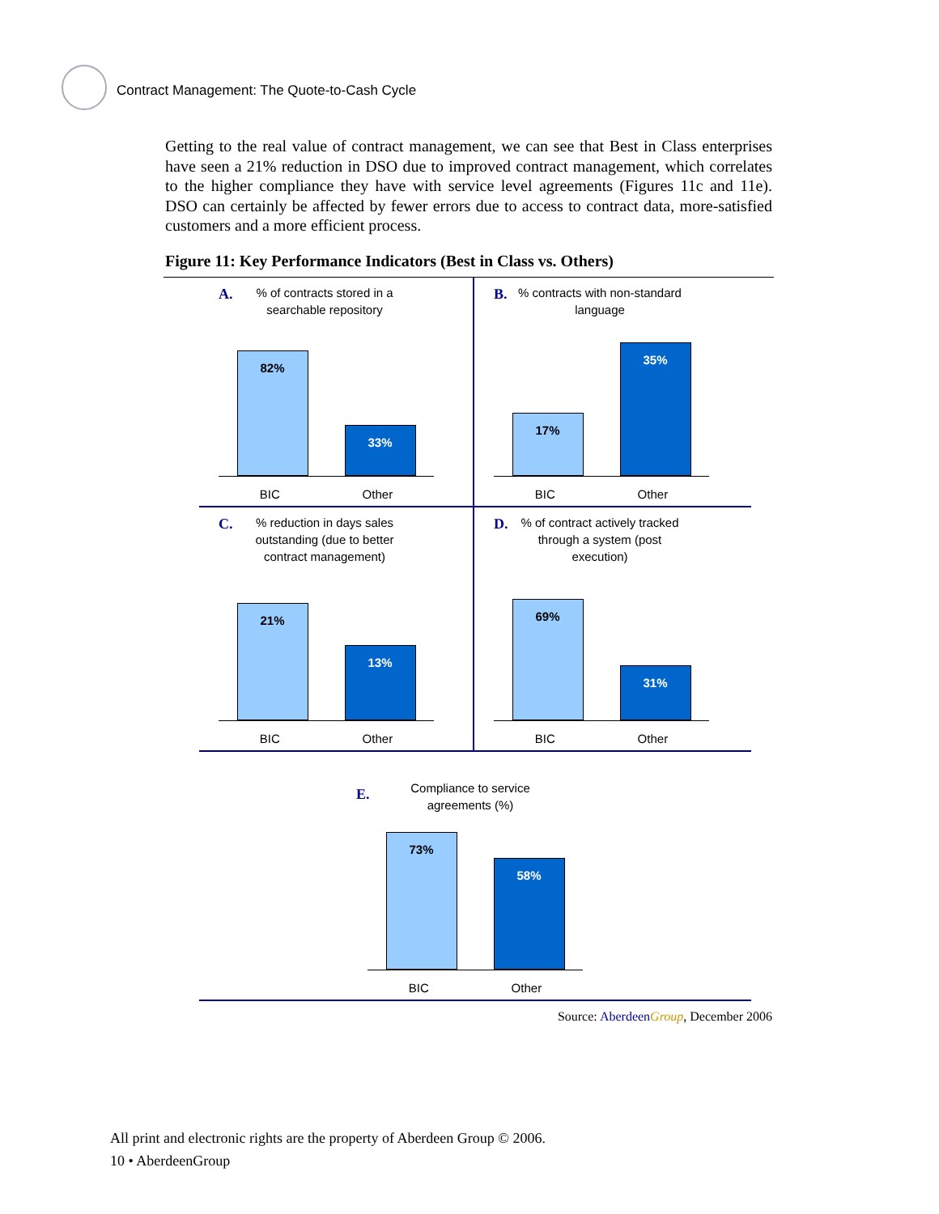Contract Management: The Quote-to-Cash Cycle
Getting to the real value of contract management, we can see that Best in Class enterprises have seen a 21% reduction in DSO due to improved contract management, which correlates to the higher compliance they have with service level agreements (Figures 11c and 11e). DSO can certainly be affected by fewer errors due to access to contract data, more-satisfied customers and a more efficient process.
Figure 11: Key Performance Indicators (Best in Class vs. Others)
A.
% of contracts stored in a searchable repository
82%
33%
BIC Other
B.
% contracts with non-standard language
17%
35%
BIC Other
C.
% reduction in days sales outstanding (due to better contract management)
21%
13%
BIC Other
D.
% of contract actively tracked through a system (post execution)
69%
31%
BIC Other
E.
Compliance to service agreements (%)
73%
58%
BIC Other
Source: Aberdeen Group, December 2006
All print and electronic rights are the property of Aberdeen Group © 2006.
10 • AberdeenGroup